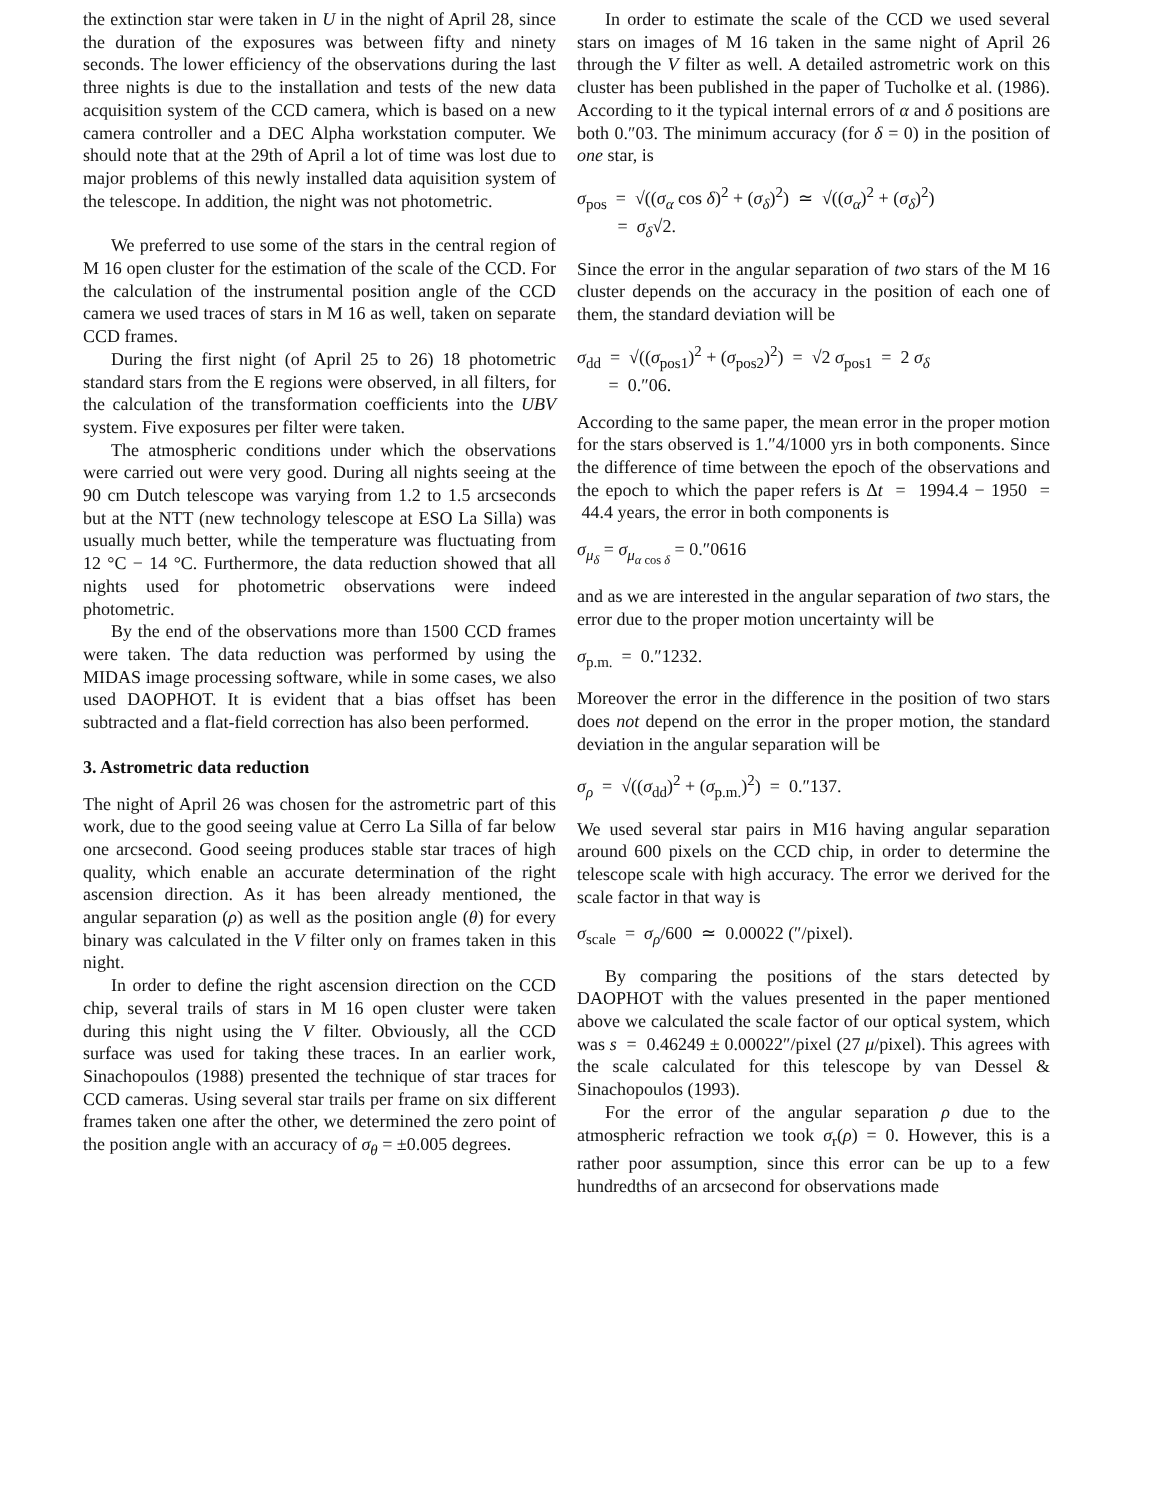the extinction star were taken in U in the night of April 28, since the duration of the exposures was between fifty and ninety seconds. The lower efficiency of the observations during the last three nights is due to the installation and tests of the new data acquisition system of the CCD camera, which is based on a new camera controller and a DEC Alpha workstation computer. We should note that at the 29th of April a lot of time was lost due to major problems of this newly installed data aquisition system of the telescope. In addition, the night was not photometric.
We preferred to use some of the stars in the central region of M 16 open cluster for the estimation of the scale of the CCD. For the calculation of the instrumental position angle of the CCD camera we used traces of stars in M 16 as well, taken on separate CCD frames.
During the first night (of April 25 to 26) 18 photometric standard stars from the E regions were observed, in all filters, for the calculation of the transformation coefficients into the UBV system. Five exposures per filter were taken.
The atmospheric conditions under which the observations were carried out were very good. During all nights seeing at the 90 cm Dutch telescope was varying from 1.2 to 1.5 arcseconds but at the NTT (new technology telescope at ESO La Silla) was usually much better, while the temperature was fluctuating from 12 °C − 14 °C. Furthermore, the data reduction showed that all nights used for photometric observations were indeed photometric.
By the end of the observations more than 1500 CCD frames were taken. The data reduction was performed by using the MIDAS image processing software, while in some cases, we also used DAOPHOT. It is evident that a bias offset has been subtracted and a flat-field correction has also been performed.
3. Astrometric data reduction
The night of April 26 was chosen for the astrometric part of this work, due to the good seeing value at Cerro La Silla of far below one arcsecond. Good seeing produces stable star traces of high quality, which enable an accurate determination of the right ascension direction. As it has been already mentioned, the angular separation (ρ) as well as the position angle (θ) for every binary was calculated in the V filter only on frames taken in this night.
In order to define the right ascension direction on the CCD chip, several trails of stars in M 16 open cluster were taken during this night using the V filter. Obviously, all the CCD surface was used for taking these traces. In an earlier work, Sinachopoulos (1988) presented the technique of star traces for CCD cameras. Using several star trails per frame on six different frames taken one after the other, we determined the zero point of the position angle with an accuracy of σ<sub>θ</sub> = ±0.005 degrees.
In order to estimate the scale of the CCD we used several stars on images of M 16 taken in the same night of April 26 through the V filter as well. A detailed astrometric work on this cluster has been published in the paper of Tucholke et al. (1986). According to it the typical internal errors of α and δ positions are both 0.″03. The minimum accuracy (for δ = 0) in the position of one star, is
σ<sub>pos</sub> = √((σ<sub>α</sub> cos δ)<sup>2</sup> + (σ<sub>δ</sub>)<sup>2</sup>) ≃ √((σ<sub>α</sub>)<sup>2</sup> + (σ<sub>δ</sub>)<sup>2</sup>)
= σ<sub>δ</sub>√2.
Since the error in the angular separation of two stars of the M 16 cluster depends on the accuracy in the position of each one of them, the standard deviation will be
σ<sub>dd</sub> = √((σ<sub>pos1</sub>)<sup>2</sup> + (σ<sub>pos2</sub>)<sup>2</sup>) = √2 σ<sub>pos1</sub> = 2 σ<sub>δ</sub>
= 0.″06.
According to the same paper, the mean error in the proper motion for the stars observed is 1.″4/1000 yrs in both components. Since the difference of time between the epoch of the observations and the epoch to which the paper refers is Δt = 1994.4 − 1950 = 44.4 years, the error in both components is
σ<sub>μ<sub>δ</sub></sub> = σ<sub>μ<sub>α cos δ</sub></sub> = 0.″0616
and as we are interested in the angular separation of two stars, the error due to the proper motion uncertainty will be
σ<sub>p.m.</sub> = 0.″1232.
Moreover the error in the difference in the position of two stars does not depend on the error in the proper motion, the standard deviation in the angular separation will be
σ<sub>ρ</sub> = √((σ<sub>dd</sub>)<sup>2</sup> + (σ<sub>p.m.</sub>)<sup>2</sup>) = 0.″137.
We used several star pairs in M16 having angular separation around 600 pixels on the CCD chip, in order to determine the telescope scale with high accuracy. The error we derived for the scale factor in that way is
σ<sub>scale</sub> = σ<sub>ρ</sub>/600 ≃ 0.00022 (″/pixel).
By comparing the positions of the stars detected by DAOPHOT with the values presented in the paper mentioned above we calculated the scale factor of our optical system, which was s = 0.46249 ± 0.00022″/pixel (27 μ/pixel). This agrees with the scale calculated for this telescope by van Dessel & Sinachopoulos (1993).
For the error of the angular separation ρ due to the atmospheric refraction we took σ<sub>r</sub>(ρ) = 0. However, this is a rather poor assumption, since this error can be up to a few hundredths of an arcsecond for observations made